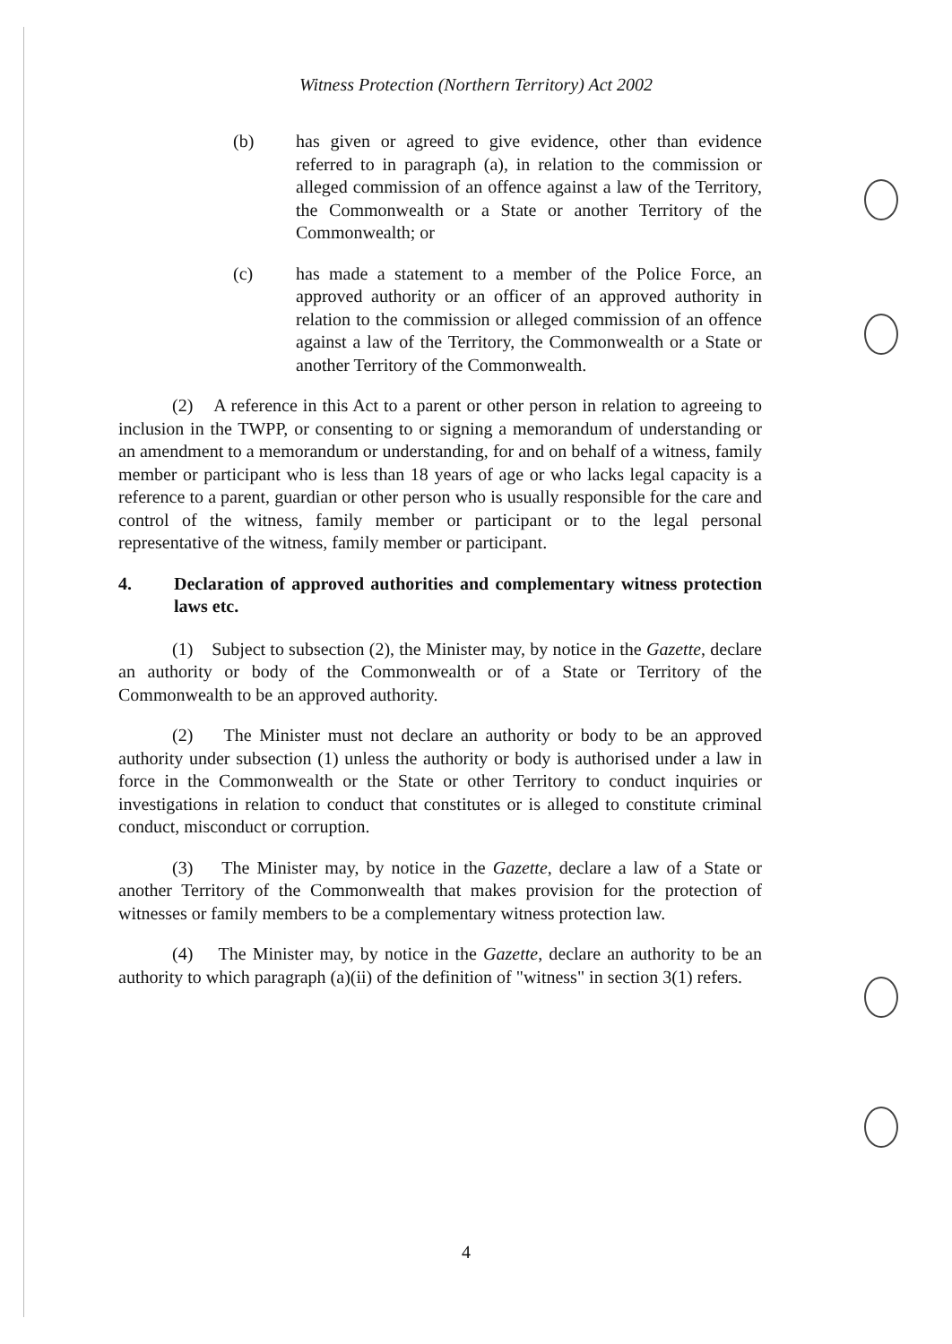Witness Protection (Northern Territory) Act 2002
(b) has given or agreed to give evidence, other than evidence referred to in paragraph (a), in relation to the commission or alleged commission of an offence against a law of the Territory, the Commonwealth or a State or another Territory of the Commonwealth; or
(c) has made a statement to a member of the Police Force, an approved authority or an officer of an approved authority in relation to the commission or alleged commission of an offence against a law of the Territory, the Commonwealth or a State or another Territory of the Commonwealth.
(2) A reference in this Act to a parent or other person in relation to agreeing to inclusion in the TWPP, or consenting to or signing a memorandum of understanding or an amendment to a memorandum or understanding, for and on behalf of a witness, family member or participant who is less than 18 years of age or who lacks legal capacity is a reference to a parent, guardian or other person who is usually responsible for the care and control of the witness, family member or participant or to the legal personal representative of the witness, family member or participant.
4. Declaration of approved authorities and complementary witness protection laws etc.
(1) Subject to subsection (2), the Minister may, by notice in the Gazette, declare an authority or body of the Commonwealth or of a State or Territory of the Commonwealth to be an approved authority.
(2) The Minister must not declare an authority or body to be an approved authority under subsection (1) unless the authority or body is authorised under a law in force in the Commonwealth or the State or other Territory to conduct inquiries or investigations in relation to conduct that constitutes or is alleged to constitute criminal conduct, misconduct or corruption.
(3) The Minister may, by notice in the Gazette, declare a law of a State or another Territory of the Commonwealth that makes provision for the protection of witnesses or family members to be a complementary witness protection law.
(4) The Minister may, by notice in the Gazette, declare an authority to be an authority to which paragraph (a)(ii) of the definition of "witness" in section 3(1) refers.
4